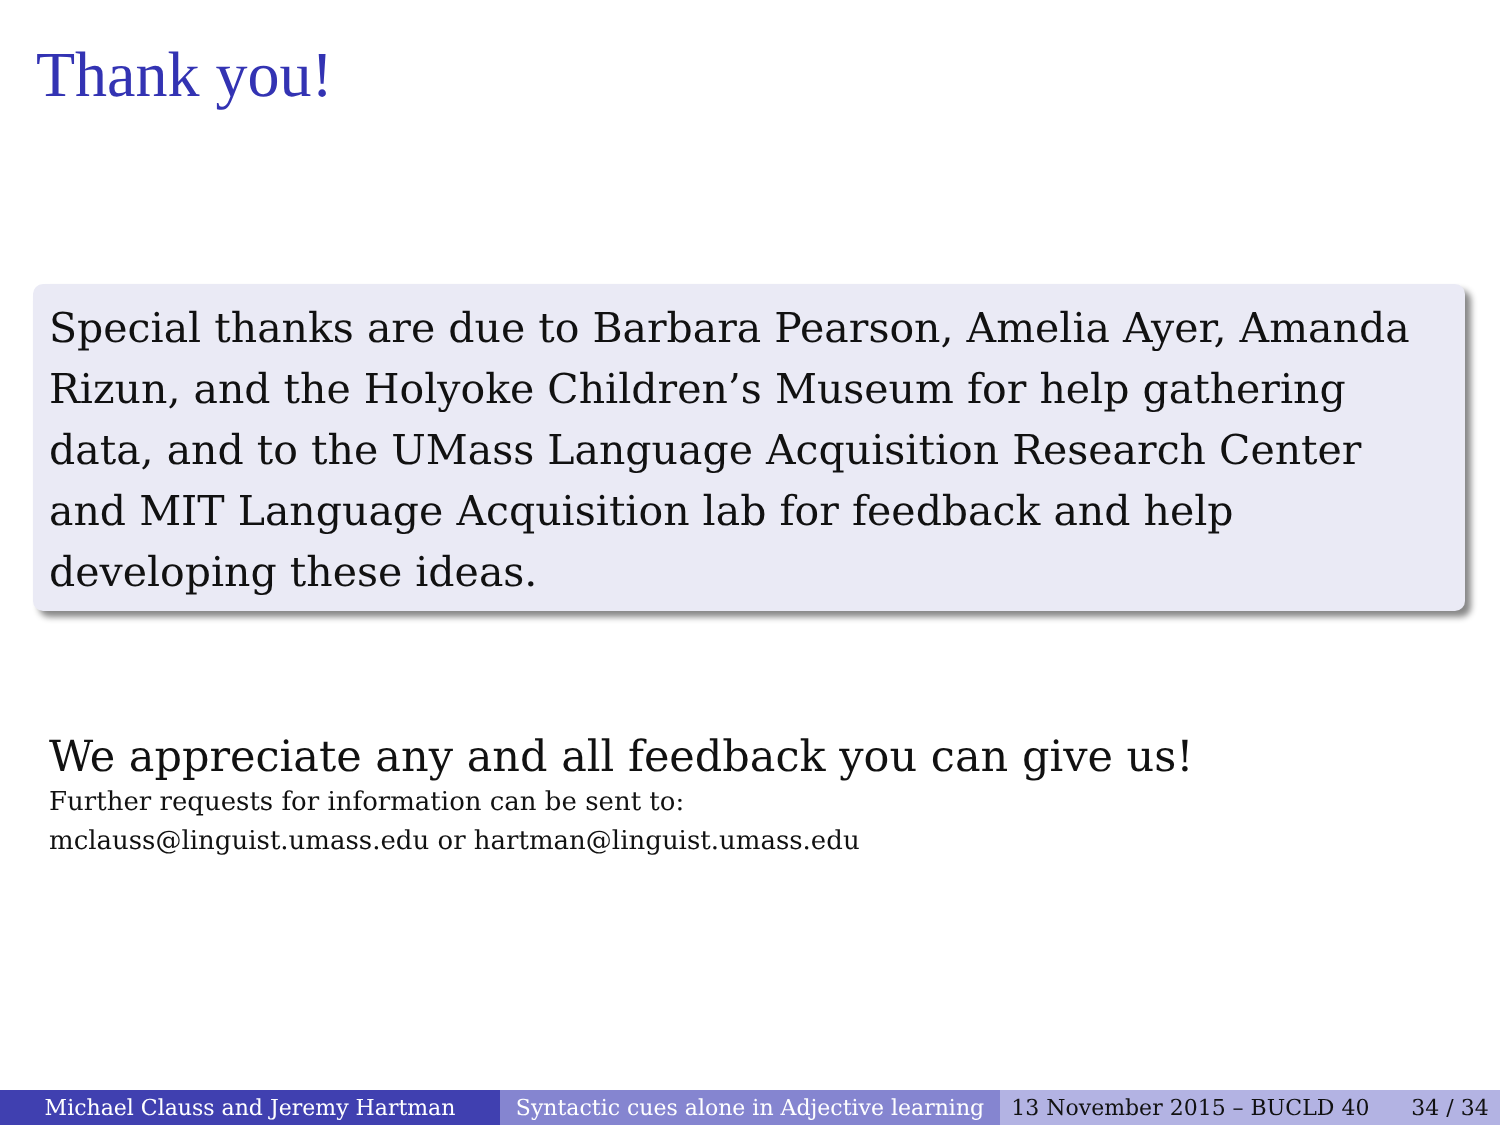Thank you!
Special thanks are due to Barbara Pearson, Amelia Ayer, Amanda Rizun, and the Holyoke Children’s Museum for help gathering data, and to the UMass Language Acquisition Research Center and MIT Language Acquisition lab for feedback and help developing these ideas.
We appreciate any and all feedback you can give us!
Further requests for information can be sent to:
mclauss@linguist.umass.edu or hartman@linguist.umass.edu
Michael Clauss and Jeremy Hartman Syntactic cues alone in Adjective learning
13 November 2015 – BUCLD 40 34 / 34